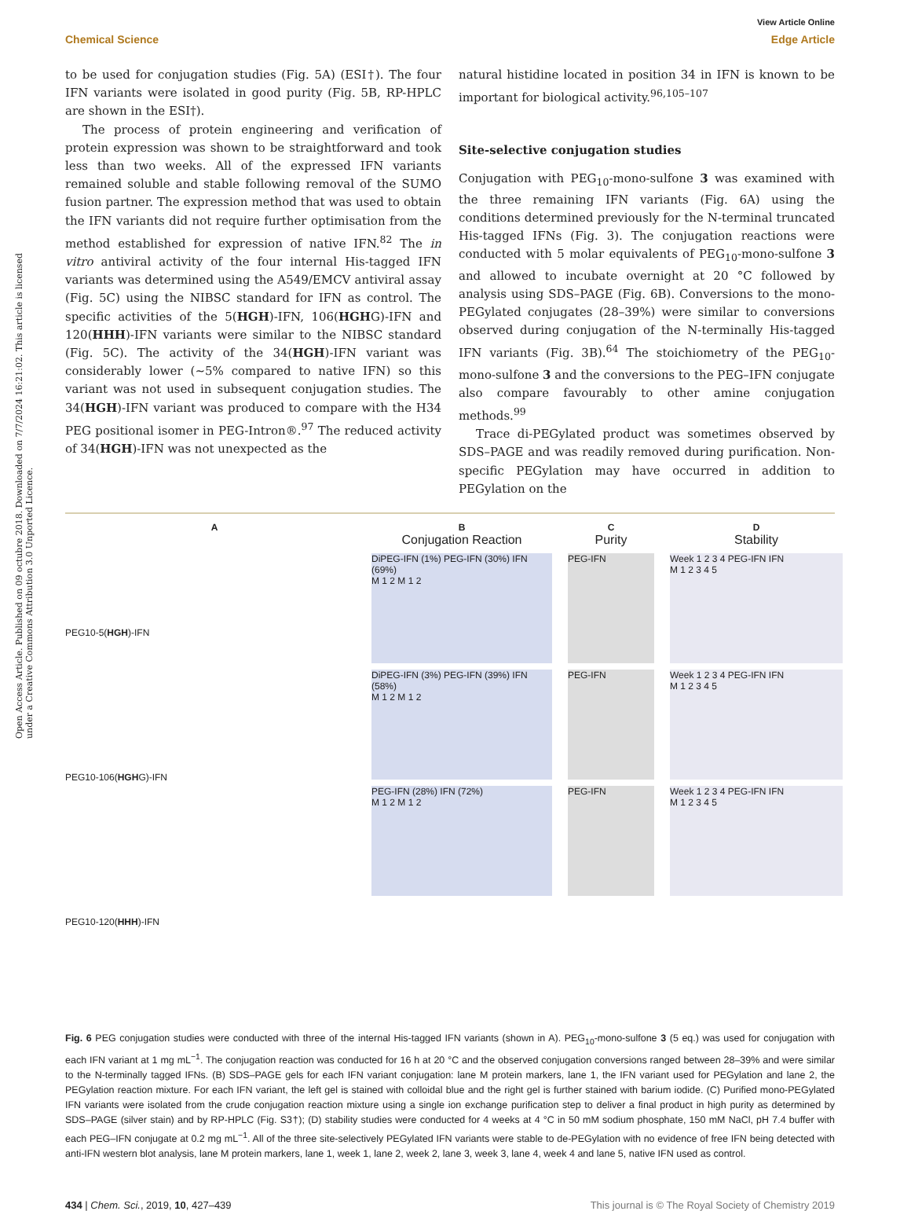Open Access Article. Published on 09 octubre 2018. Downloaded on 7/7/2024 16:21:02. This article is licensed under a Creative Commons Attribution 3.0 Unported Licence.
View Article Online
Chemical Science Edge Article
to be used for conjugation studies (Fig. 5A) (ESI†). The four IFN variants were isolated in good purity (Fig. 5B, RP-HPLC are shown in the ESI†).
The process of protein engineering and verification of protein expression was shown to be straightforward and took less than two weeks. All of the expressed IFN variants remained soluble and stable following removal of the SUMO fusion partner. The expression method that was used to obtain the IFN variants did not require further optimisation from the method established for expression of native IFN.<sup>82</sup> The in vitro antiviral activity of the four internal His-tagged IFN variants was determined using the A549/EMCV antiviral assay (Fig. 5C) using the NIBSC standard for IFN as control. The specific activities of the 5(HGH)-IFN, 106(HGHG)-IFN and 120(HHH)-IFN variants were similar to the NIBSC standard (Fig. 5C). The activity of the 34(HGH)-IFN variant was considerably lower (∼5% compared to native IFN) so this variant was not used in subsequent conjugation studies. The 34(HGH)-IFN variant was produced to compare with the H34 PEG positional isomer in PEG-Intron®.<sup>97</sup> The reduced activity of 34(HGH)-IFN was not unexpected as the
natural histidine located in position 34 in IFN is known to be important for biological activity.<sup>96,105–107</sup>
Site-selective conjugation studies
Conjugation with PEG<sub>10</sub>-mono-sulfone 3 was examined with the three remaining IFN variants (Fig. 6A) using the conditions determined previously for the N-terminal truncated His-tagged IFNs (Fig. 3). The conjugation reactions were conducted with 5 molar equivalents of PEG<sub>10</sub>-mono-sulfone 3 and allowed to incubate overnight at 20 °C followed by analysis using SDS–PAGE (Fig. 6B). Conversions to the mono-PEGylated conjugates (28–39%) were similar to conversions observed during conjugation of the N-terminally His-tagged IFN variants (Fig. 3B).<sup>64</sup> The stoichiometry of the PEG<sub>10</sub>-mono-sulfone 3 and the conversions to the PEG–IFN conjugate also compare favourably to other amine conjugation methods.<sup>99</sup>
Trace di-PEGylated product was sometimes observed by SDS–PAGE and was readily removed during purification. Non-specific PEGylation may have occurred in addition to PEGylation on the
A
PEG10-5(HGH)-IFN
PEG10-106(HGHG)-IFN
PEG10-120(HHH)-IFN
B
Conjugation Reaction
DiPEG-IFN (1%) PEG-IFN (30%) IFN (69%)
M 1 2 M 1 2
DiPEG-IFN (3%) PEG-IFN (39%) IFN (58%)
M 1 2 M 1 2
PEG-IFN (28%) IFN (72%)
M 1 2 M 1 2
C
Purity
PEG-IFN
PEG-IFN
PEG-IFN
D
Stability
Week 1 2 3 4 PEG-IFN IFN
M 1 2 3 4 5
Week 1 2 3 4 PEG-IFN IFN
M 1 2 3 4 5
Week 1 2 3 4 PEG-IFN IFN
M 1 2 3 4 5
Fig. 6 PEG conjugation studies were conducted with three of the internal His-tagged IFN variants (shown in A). PEG<sub>10</sub>-mono-sulfone 3 (5 eq.) was used for conjugation with each IFN variant at 1 mg mL<sup>−1</sup>. The conjugation reaction was conducted for 16 h at 20 °C and the observed conjugation conversions ranged between 28–39% and were similar to the N-terminally tagged IFNs. (B) SDS–PAGE gels for each IFN variant conjugation: lane M protein markers, lane 1, the IFN variant used for PEGylation and lane 2, the PEGylation reaction mixture. For each IFN variant, the left gel is stained with colloidal blue and the right gel is further stained with barium iodide. (C) Purified mono-PEGylated IFN variants were isolated from the crude conjugation reaction mixture using a single ion exchange purification step to deliver a final product in high purity as determined by SDS–PAGE (silver stain) and by RP-HPLC (Fig. S3†); (D) stability studies were conducted for 4 weeks at 4 °C in 50 mM sodium phosphate, 150 mM NaCl, pH 7.4 buffer with each PEG–IFN conjugate at 0.2 mg mL<sup>−1</sup>. All of the three site-selectively PEGylated IFN variants were stable to de-PEGylation with no evidence of free IFN being detected with anti-IFN western blot analysis, lane M protein markers, lane 1, week 1, lane 2, week 2, lane 3, week 3, lane 4, week 4 and lane 5, native IFN used as control.
434 | Chem. Sci., 2019, 10, 427–439 This journal is © The Royal Society of Chemistry 2019